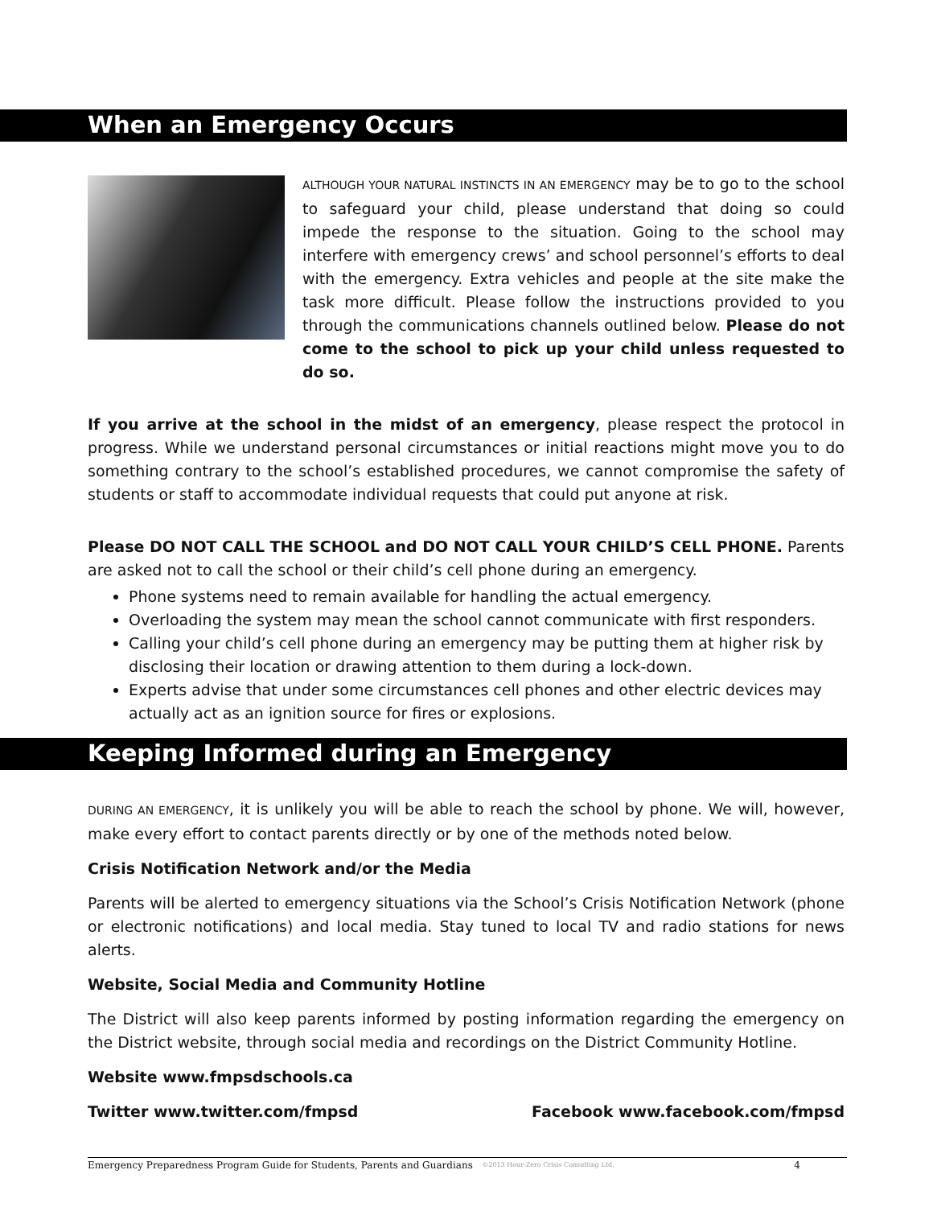When an Emergency Occurs
ALTHOUGH YOUR NATURAL INSTINCTS IN AN EMERGENCY may be to go to the school to safeguard your child, please understand that doing so could impede the response to the situation. Going to the school may interfere with emergency crews’ and school personnel’s efforts to deal with the emergency. Extra vehicles and people at the site make the task more difficult. Please follow the instructions provided to you through the communications channels outlined below. Please do not come to the school to pick up your child unless requested to do so.
If you arrive at the school in the midst of an emergency, please respect the protocol in progress. While we understand personal circumstances or initial reactions might move you to do something contrary to the school’s established procedures, we cannot compromise the safety of students or staff to accommodate individual requests that could put anyone at risk.
Please DO NOT CALL THE SCHOOL and DO NOT CALL YOUR CHILD’S CELL PHONE. Parents are asked not to call the school or their child’s cell phone during an emergency.
Phone systems need to remain available for handling the actual emergency.
Overloading the system may mean the school cannot communicate with first responders.
Calling your child’s cell phone during an emergency may be putting them at higher risk by disclosing their location or drawing attention to them during a lock-down.
Experts advise that under some circumstances cell phones and other electric devices may actually act as an ignition source for fires or explosions.
Keeping Informed during an Emergency
DURING AN EMERGENCY, it is unlikely you will be able to reach the school by phone. We will, however, make every effort to contact parents directly or by one of the methods noted below.
Crisis Notification Network and/or the Media
Parents will be alerted to emergency situations via the School’s Crisis Notification Network (phone or electronic notifications) and local media. Stay tuned to local TV and radio stations for news alerts.
Website, Social Media and Community Hotline
The District will also keep parents informed by posting information regarding the emergency on the District website, through social media and recordings on the District Community Hotline.
Website www.fmpsdschools.ca
Twitter www.twitter.com/fmpsd Facebook www.facebook.com/fmpsd
Emergency Preparedness Program Guide for Students, Parents and Guardians ©2013 Hour-Zero Crisis Consulting Ltd. 4